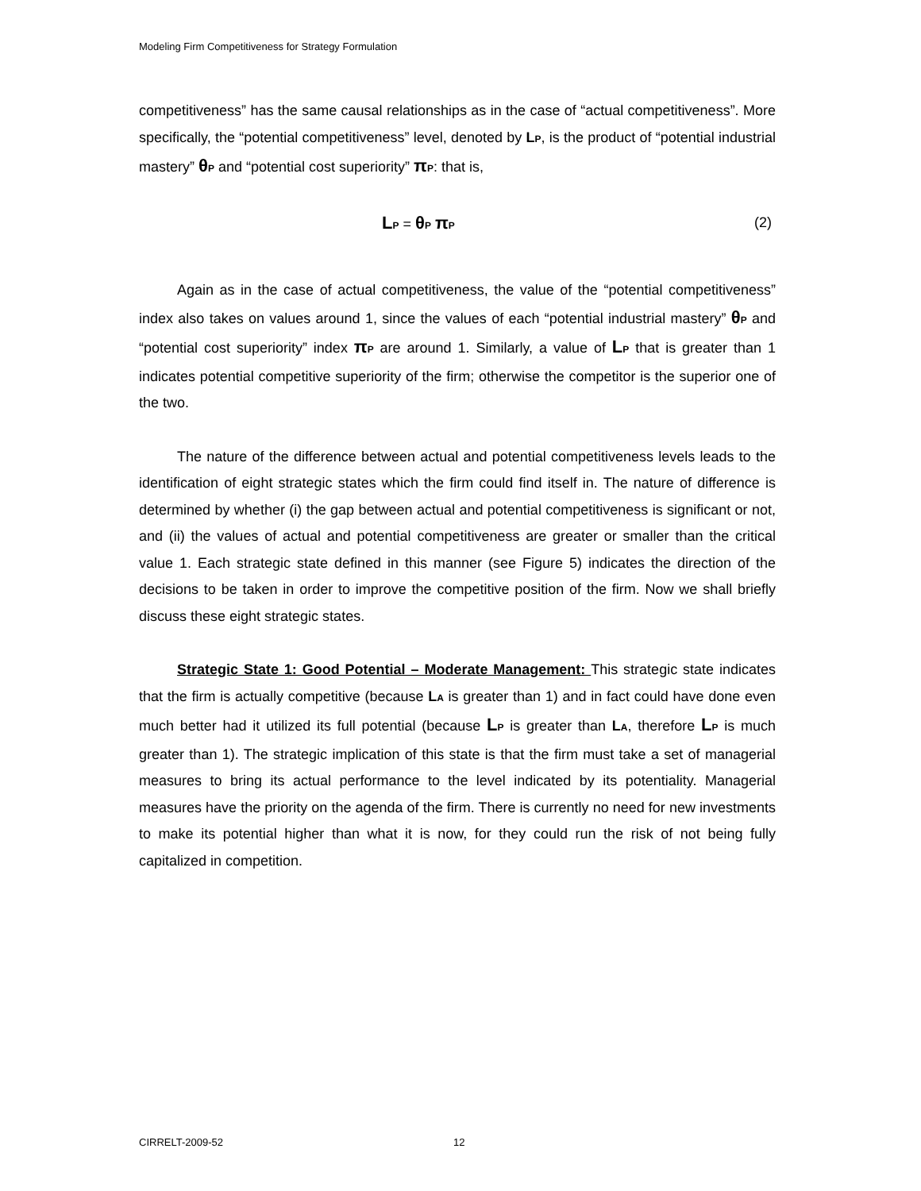Modeling Firm Competitiveness for Strategy Formulation
competitiveness” has the same causal relationships as in the case of “actual competitiveness”. More specifically, the “potential competitiveness” level, denoted by L<sub>P</sub>, is the product of “potential industrial mastery” θ<sub>P</sub> and “potential cost superiority” π<sub>P</sub>: that is,
L<sub>P</sub> = θ<sub>P</sub> π<sub>P</sub> (2)
Again as in the case of actual competitiveness, the value of the “potential competitiveness” index also takes on values around 1, since the values of each “potential industrial mastery” θ<sub>P</sub> and “potential cost superiority” index π<sub>P</sub> are around 1. Similarly, a value of L<sub>P</sub> that is greater than 1 indicates potential competitive superiority of the firm; otherwise the competitor is the superior one of the two.
The nature of the difference between actual and potential competitiveness levels leads to the identification of eight strategic states which the firm could find itself in. The nature of difference is determined by whether (i) the gap between actual and potential competitiveness is significant or not, and (ii) the values of actual and potential competitiveness are greater or smaller than the critical value 1. Each strategic state defined in this manner (see Figure 5) indicates the direction of the decisions to be taken in order to improve the competitive position of the firm. Now we shall briefly discuss these eight strategic states.
Strategic State 1: Good Potential – Moderate Management: This strategic state indicates that the firm is actually competitive (because L<sub>A</sub> is greater than 1) and in fact could have done even much better had it utilized its full potential (because L<sub>P</sub> is greater than L<sub>A</sub>, therefore L<sub>P</sub> is much greater than 1). The strategic implication of this state is that the firm must take a set of managerial measures to bring its actual performance to the level indicated by its potentiality. Managerial measures have the priority on the agenda of the firm. There is currently no need for new investments to make its potential higher than what it is now, for they could run the risk of not being fully capitalized in competition.
CIRRELT-2009-52 12